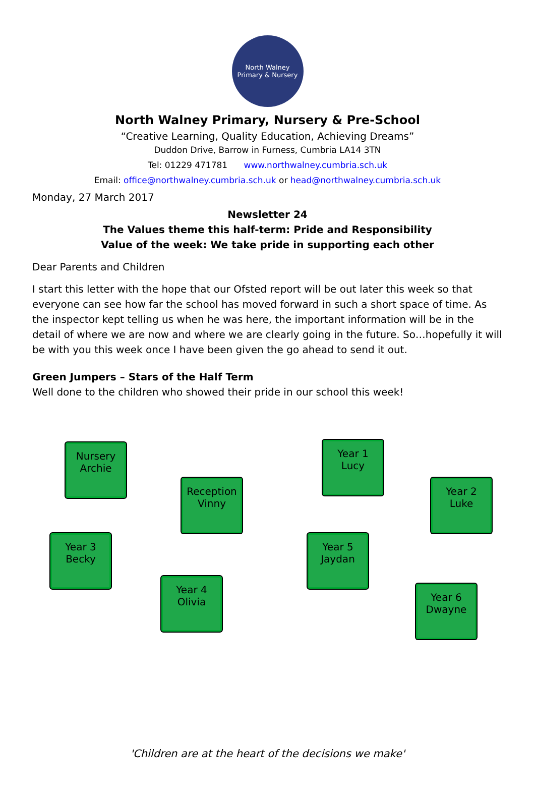North Walney
Primary & Nursery
North Walney Primary, Nursery & Pre-School
“Creative Learning, Quality Education, Achieving Dreams”
Duddon Drive, Barrow in Furness, Cumbria LA14 3TN
Tel: 01229 471781 www.northwalney.cumbria.sch.uk
Email: office@northwalney.cumbria.sch.uk or head@northwalney.cumbria.sch.uk
Monday, 27 March 2017
Newsletter 24
The Values theme this half-term: Pride and Responsibility
Value of the week: We take pride in supporting each other
Dear Parents and Children
I start this letter with the hope that our Ofsted report will be out later this week so that everyone can see how far the school has moved forward in such a short space of time. As the inspector kept telling us when he was here, the important information will be in the detail of where we are now and where we are clearly going in the future. So…hopefully it will be with you this week once I have been given the go ahead to send it out.
Green Jumpers – Stars of the Half Term
Well done to the children who showed their pride in our school this week!
Nursery
Archie
Year 1
Lucy
Reception
Vinny
Year 2
Luke
Year 3
Becky
Year 5
Jaydan
Year 4
Olivia
Year 6
Dwayne
'Children are at the heart of the decisions we make'